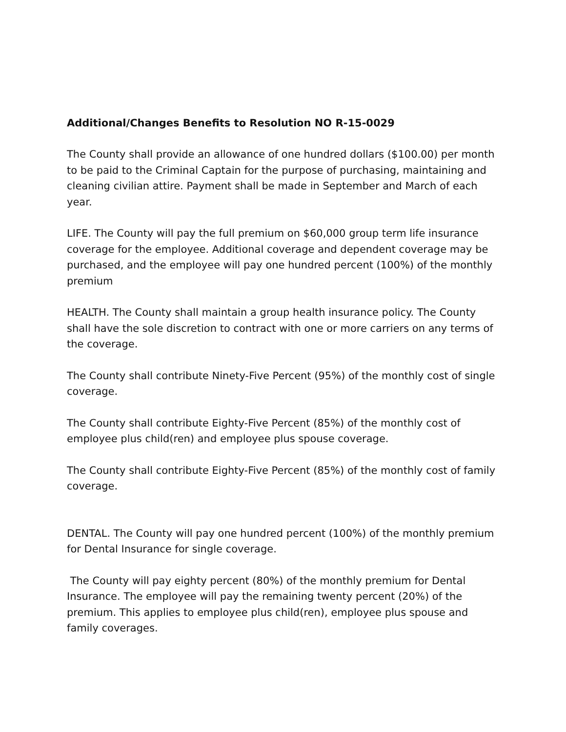Additional/Changes Benefits to Resolution NO R-15-0029
The County shall provide an allowance of one hundred dollars ($100.00) per month to be paid to the Criminal Captain for the purpose of purchasing, maintaining and cleaning civilian attire. Payment shall be made in September and March of each year.
LIFE. The County will pay the full premium on $60,000 group term life insurance coverage for the employee. Additional coverage and dependent coverage may be purchased, and the employee will pay one hundred percent (100%) of the monthly premium
HEALTH. The County shall maintain a group health insurance policy. The County shall have the sole discretion to contract with one or more carriers on any terms of the coverage.
The County shall contribute Ninety-Five Percent (95%) of the monthly cost of single coverage.
The County shall contribute Eighty-Five Percent (85%) of the monthly cost of employee plus child(ren) and employee plus spouse coverage.
The County shall contribute Eighty-Five Percent (85%) of the monthly cost of family coverage.
DENTAL. The County will pay one hundred percent (100%) of the monthly premium for Dental Insurance for single coverage.
The County will pay eighty percent (80%) of the monthly premium for Dental Insurance. The employee will pay the remaining twenty percent (20%) of the premium. This applies to employee plus child(ren), employee plus spouse and family coverages.